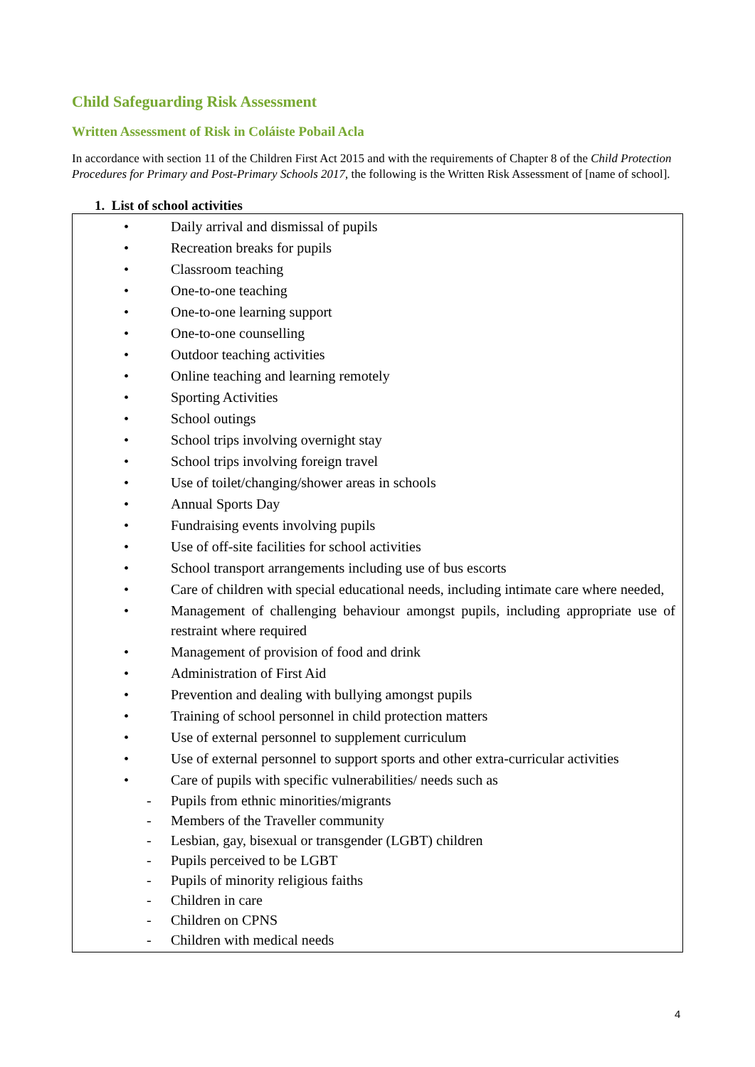Child Safeguarding Risk Assessment
Written Assessment of Risk in Coláiste Pobail Acla
In accordance with section 11 of the Children First Act 2015 and with the requirements of Chapter 8 of the Child Protection Procedures for Primary and Post-Primary Schools 2017, the following is the Written Risk Assessment of [name of school].
1. List of school activities
• Daily arrival and dismissal of pupils
• Recreation breaks for pupils
• Classroom teaching
• One-to-one teaching
• One-to-one learning support
• One-to-one counselling
• Outdoor teaching activities
• Online teaching and learning remotely
• Sporting Activities
• School outings
• School trips involving overnight stay
• School trips involving foreign travel
• Use of toilet/changing/shower areas in schools
• Annual Sports Day
• Fundraising events involving pupils
• Use of off-site facilities for school activities
• School transport arrangements including use of bus escorts
• Care of children with special educational needs, including intimate care where needed,
• Management of challenging behaviour amongst pupils, including appropriate use of restraint where required
• Management of provision of food and drink
• Administration of First Aid
• Prevention and dealing with bullying amongst pupils
• Training of school personnel in child protection matters
• Use of external personnel to supplement curriculum
• Use of external personnel to support sports and other extra-curricular activities
• Care of pupils with specific vulnerabilities/ needs such as
- Pupils from ethnic minorities/migrants
- Members of the Traveller community
- Lesbian, gay, bisexual or transgender (LGBT) children
- Pupils perceived to be LGBT
- Pupils of minority religious faiths
- Children in care
- Children on CPNS
- Children with medical needs
4